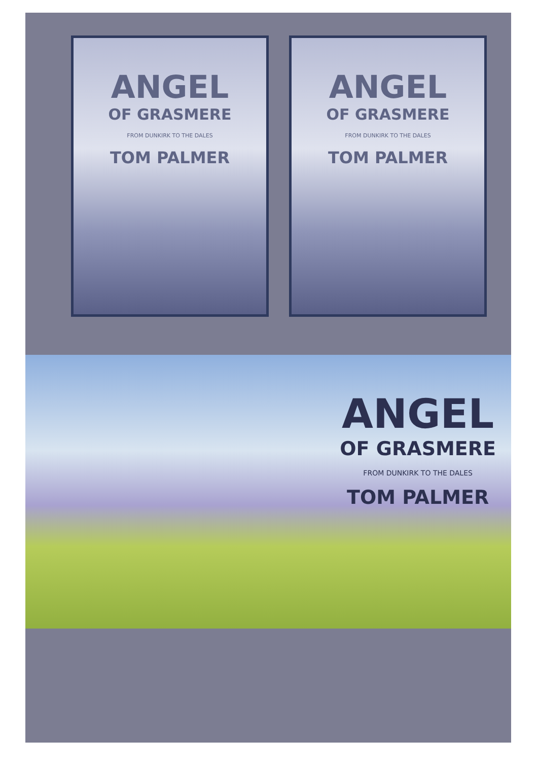ANGEL
OF GRASMERE
FROM DUNKIRK TO THE DALES
TOM PALMER
ANGEL
OF GRASMERE
FROM DUNKIRK TO THE DALES
TOM PALMER
ANGEL
OF GRASMERE
FROM DUNKIRK TO THE DALES
TOM PALMER